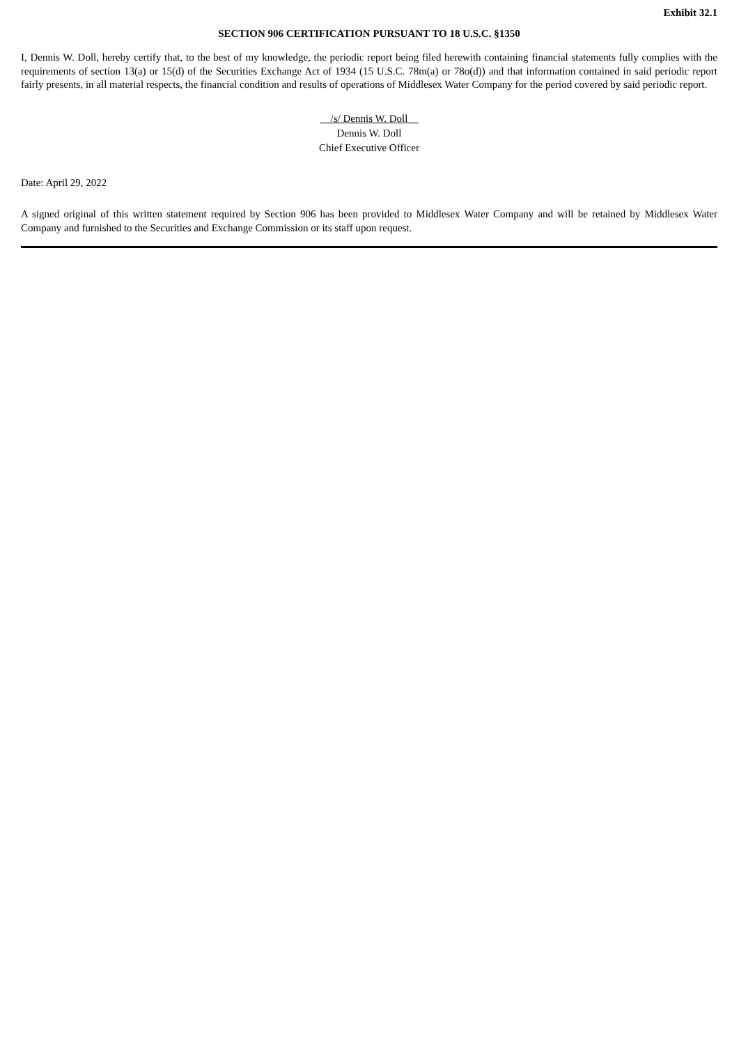Exhibit 32.1
SECTION 906 CERTIFICATION PURSUANT TO 18 U.S.C. §1350
I, Dennis W. Doll, hereby certify that, to the best of my knowledge, the periodic report being filed herewith containing financial statements fully complies with the requirements of section 13(a) or 15(d) of the Securities Exchange Act of 1934 (15 U.S.C. 78m(a) or 78o(d)) and that information contained in said periodic report fairly presents, in all material respects, the financial condition and results of operations of Middlesex Water Company for the period covered by said periodic report.
/s/ Dennis W. Doll
Dennis W. Doll
Chief Executive Officer
Date: April 29, 2022
A signed original of this written statement required by Section 906 has been provided to Middlesex Water Company and will be retained by Middlesex Water Company and furnished to the Securities and Exchange Commission or its staff upon request.